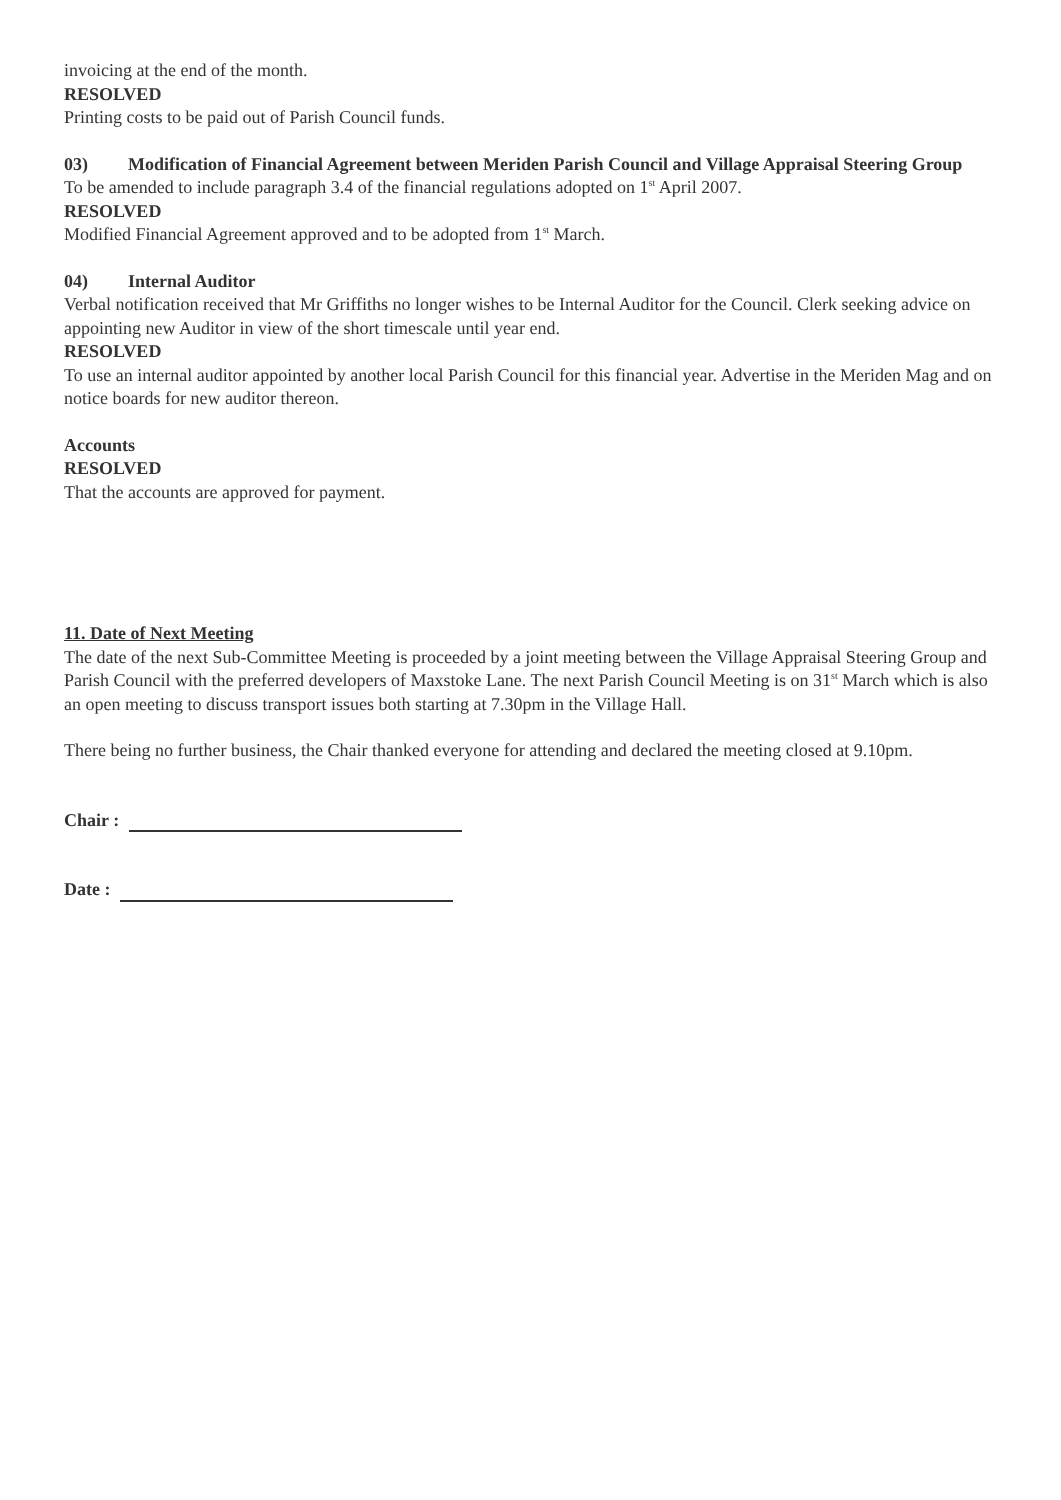invoicing at the end of the month.
RESOLVED
Printing costs to be paid out of Parish Council funds.
03) Modification of Financial Agreement between Meriden Parish Council and Village Appraisal Steering Group
To be amended to include paragraph 3.4 of the financial regulations adopted on 1<sup>st</sup> April 2007.
RESOLVED
Modified Financial Agreement approved and to be adopted from 1<sup>st</sup> March.
04) Internal Auditor
Verbal notification received that Mr Griffiths no longer wishes to be Internal Auditor for the Council. Clerk seeking advice on appointing new Auditor in view of the short timescale until year end.
RESOLVED
To use an internal auditor appointed by another local Parish Council for this financial year. Advertise in the Meriden Mag and on notice boards for new auditor thereon.
Accounts
RESOLVED
That the accounts are approved for payment.
11. Date of Next Meeting
The date of the next Sub-Committee Meeting is proceeded by a joint meeting between the Village Appraisal Steering Group and Parish Council with the preferred developers of Maxstoke Lane. The next Parish Council Meeting is on 31<sup>st</sup> March which is also an open meeting to discuss transport issues both starting at 7.30pm in the Village Hall.
There being no further business, the Chair thanked everyone for attending and declared the meeting closed at 9.10pm.
Chair :
Date :